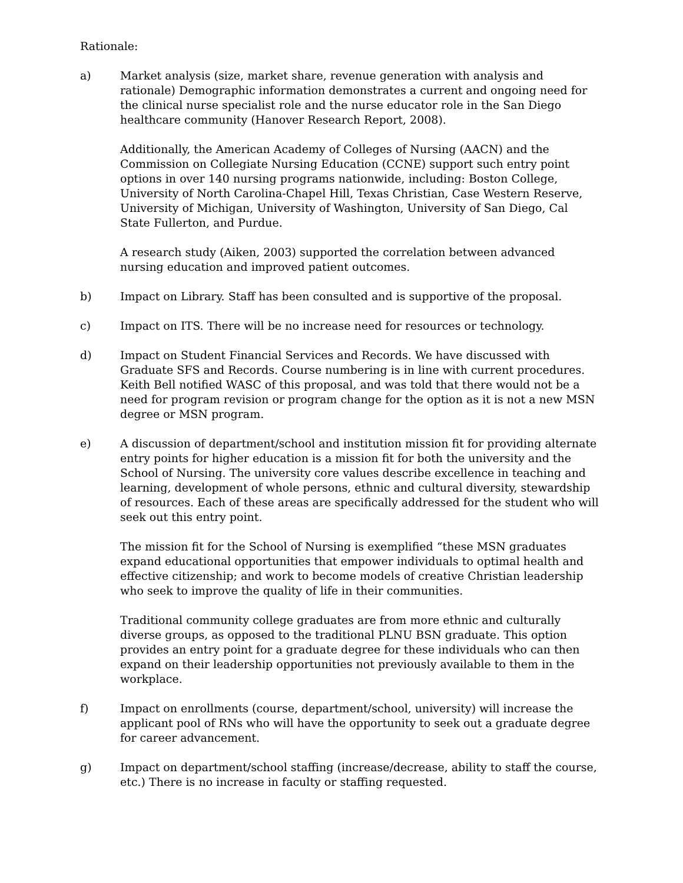Rationale:
a) Market analysis (size, market share, revenue generation with analysis and rationale) Demographic information demonstrates a current and ongoing need for the clinical nurse specialist role and the nurse educator role in the San Diego healthcare community (Hanover Research Report, 2008).
Additionally, the American Academy of Colleges of Nursing (AACN) and the Commission on Collegiate Nursing Education (CCNE) support such entry point options in over 140 nursing programs nationwide, including: Boston College, University of North Carolina-Chapel Hill, Texas Christian, Case Western Reserve, University of Michigan, University of Washington, University of San Diego, Cal State Fullerton, and Purdue.
A research study (Aiken, 2003) supported the correlation between advanced nursing education and improved patient outcomes.
b) Impact on Library. Staff has been consulted and is supportive of the proposal.
c) Impact on ITS. There will be no increase need for resources or technology.
d) Impact on Student Financial Services and Records. We have discussed with Graduate SFS and Records. Course numbering is in line with current procedures. Keith Bell notified WASC of this proposal, and was told that there would not be a need for program revision or program change for the option as it is not a new MSN degree or MSN program.
e) A discussion of department/school and institution mission fit for providing alternate entry points for higher education is a mission fit for both the university and the School of Nursing. The university core values describe excellence in teaching and learning, development of whole persons, ethnic and cultural diversity, stewardship of resources. Each of these areas are specifically addressed for the student who will seek out this entry point.
The mission fit for the School of Nursing is exemplified “these MSN graduates expand educational opportunities that empower individuals to optimal health and effective citizenship; and work to become models of creative Christian leadership who seek to improve the quality of life in their communities.
Traditional community college graduates are from more ethnic and culturally diverse groups, as opposed to the traditional PLNU BSN graduate. This option provides an entry point for a graduate degree for these individuals who can then expand on their leadership opportunities not previously available to them in the workplace.
f) Impact on enrollments (course, department/school, university) will increase the applicant pool of RNs who will have the opportunity to seek out a graduate degree for career advancement.
g) Impact on department/school staffing (increase/decrease, ability to staff the course, etc.) There is no increase in faculty or staffing requested.